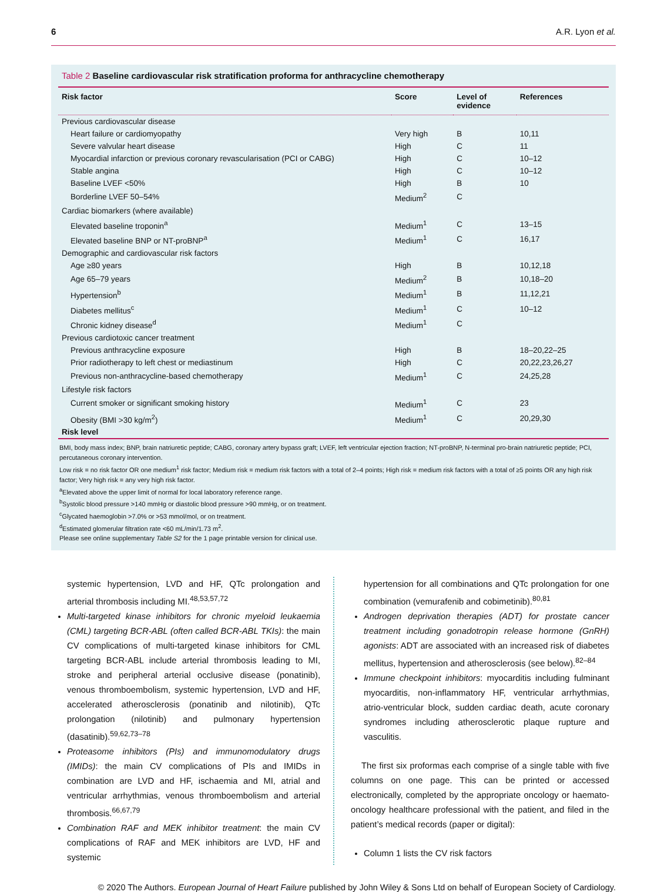6 A.R. Lyon et al.
Table 2 Baseline cardiovascular risk stratification proforma for anthracycline chemotherapy
| Risk factor | Score | Level of evidence | References |
| --- | --- | --- | --- |
| Previous cardiovascular disease | | | |
| Heart failure or cardiomyopathy | Very high | B | 10,11 |
| Severe valvular heart disease | High | C | 11 |
| Myocardial infarction or previous coronary revascularisation (PCI or CABG) | High | C | 10–12 |
| Stable angina | High | C | 10–12 |
| Baseline LVEF <50% | High | B | 10 |
| Borderline LVEF 50–54% | Medium<sup>2</sup> | C | |
| Cardiac biomarkers (where available) | | | |
| Elevated baseline troponin<sup>a</sup> | Medium<sup>1</sup> | C | 13–15 |
| Elevated baseline BNP or NT-proBNP<sup>a</sup> | Medium<sup>1</sup> | C | 16,17 |
| Demographic and cardiovascular risk factors | | | |
| Age ≥80 years | High | B | 10,12,18 |
| Age 65–79 years | Medium<sup>2</sup> | B | 10,18–20 |
| Hypertension<sup>b</sup> | Medium<sup>1</sup> | B | 11,12,21 |
| Diabetes mellitus<sup>c</sup> | Medium<sup>1</sup> | C | 10–12 |
| Chronic kidney disease<sup>d</sup> | Medium<sup>1</sup> | C | |
| Previous cardiotoxic cancer treatment | | | |
| Previous anthracycline exposure | High | B | 18–20,22–25 |
| Prior radiotherapy to left chest or mediastinum | High | C | 20,22,23,26,27 |
| Previous non-anthracycline-based chemotherapy | Medium<sup>1</sup> | C | 24,25,28 |
| Lifestyle risk factors | | | |
| Current smoker or significant smoking history | Medium<sup>1</sup> | C | 23 |
| Obesity (BMI >30 kg/m<sup>2</sup>) | Medium<sup>1</sup> | C | 20,29,30 |
| Risk level | | | |
BMI, body mass index; BNP, brain natriuretic peptide; CABG, coronary artery bypass graft; LVEF, left ventricular ejection fraction; NT-proBNP, N-terminal pro-brain natriuretic peptide; PCI, percutaneous coronary intervention.
Low risk = no risk factor OR one medium<sup>1</sup> risk factor; Medium risk = medium risk factors with a total of 2–4 points; High risk = medium risk factors with a total of ≥5 points OR any high risk factor; Very high risk = any very high risk factor.
<sup>a</sup> Elevated above the upper limit of normal for local laboratory reference range.
<sup>b</sup> Systolic blood pressure >140 mmHg or diastolic blood pressure >90 mmHg, or on treatment.
<sup>c</sup> Glycated haemoglobin >7.0% or >53 mmol/mol, or on treatment.
<sup>d</sup> Estimated glomerular filtration rate <60 mL/min/1.73 m<sup>2</sup>.
Please see online supplementary Table S2 for the 1 page printable version for clinical use.
systemic hypertension, LVD and HF, QTc prolongation and arterial thrombosis including MI.<sup>48,53,57,72</sup>
Multi-targeted kinase inhibitors for chronic myeloid leukaemia (CML) targeting BCR-ABL (often called BCR-ABL TKIs): the main CV complications of multi-targeted kinase inhibitors for CML targeting BCR-ABL include arterial thrombosis leading to MI, stroke and peripheral arterial occlusive disease (ponatinib), venous thromboembolism, systemic hypertension, LVD and HF, accelerated atherosclerosis (ponatinib and nilotinib), QTc prolongation (nilotinib) and pulmonary hypertension (dasatinib).<sup>59,62,73–78</sup>
Proteasome inhibitors (PIs) and immunomodulatory drugs (IMIDs): the main CV complications of PIs and IMIDs in combination are LVD and HF, ischaemia and MI, atrial and ventricular arrhythmias, venous thromboembolism and arterial thrombosis.<sup>66,67,79</sup>
Combination RAF and MEK inhibitor treatment: the main CV complications of RAF and MEK inhibitors are LVD, HF and systemic
hypertension for all combinations and QTc prolongation for one combination (vemurafenib and cobimetinib).<sup>80,81</sup>
Androgen deprivation therapies (ADT) for prostate cancer treatment including gonadotropin release hormone (GnRH) agonists: ADT are associated with an increased risk of diabetes mellitus, hypertension and atherosclerosis (see below).<sup>82–84</sup>
Immune checkpoint inhibitors: myocarditis including fulminant myocarditis, non-inflammatory HF, ventricular arrhythmias, atrio-ventricular block, sudden cardiac death, acute coronary syndromes including atherosclerotic plaque rupture and vasculitis.
The first six proformas each comprise of a single table with five columns on one page. This can be printed or accessed electronically, completed by the appropriate oncology or haemato-oncology healthcare professional with the patient, and filed in the patient’s medical records (paper or digital):
Column 1 lists the CV risk factors
© 2020 The Authors. European Journal of Heart Failure published by John Wiley & Sons Ltd on behalf of European Society of Cardiology.